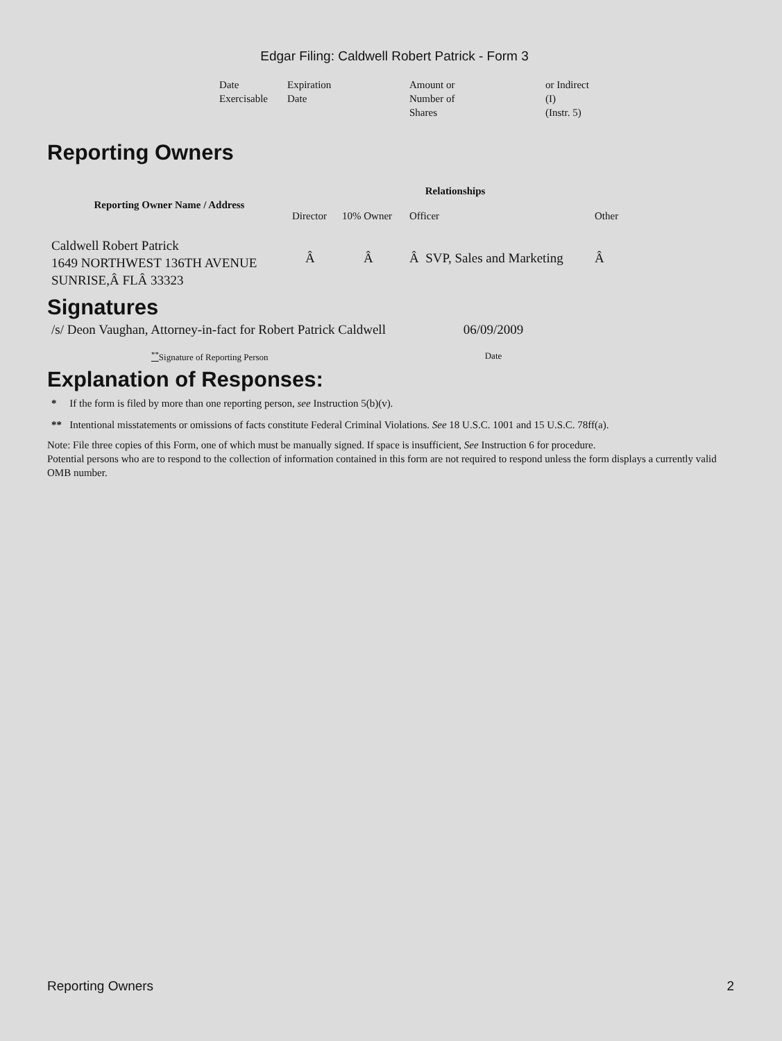Edgar Filing: Caldwell Robert Patrick - Form 3
| Date Exercisable | Expiration Date | Amount or Number of Shares | or Indirect (I) (Instr. 5) |
Reporting Owners
| Reporting Owner Name / Address | Relationships | | | |
| --- | --- | --- | --- | --- |
| | Director | 10% Owner | Officer | Other |
| Caldwell Robert Patrick 1649 NORTHWEST 136TH AVENUE SUNRISE,Â FLÂ 33323 | Â | Â | Â SVP, Sales and Marketing | Â |
Signatures
| /s/ Deon Vaughan, Attorney-in-fact for Robert Patrick Caldwell | 06/09/2009 |
| <sup>**</sup> Signature of Reporting Person | Date |
Explanation of Responses:
* If the form is filed by more than one reporting person, see Instruction 5(b)(v).
** Intentional misstatements or omissions of facts constitute Federal Criminal Violations. See 18 U.S.C. 1001 and 15 U.S.C. 78ff(a).
Note: File three copies of this Form, one of which must be manually signed. If space is insufficient, See Instruction 6 for procedure.
Potential persons who are to respond to the collection of information contained in this form are not required to respond unless the form displays a currently valid OMB number.
Reporting Owners 2